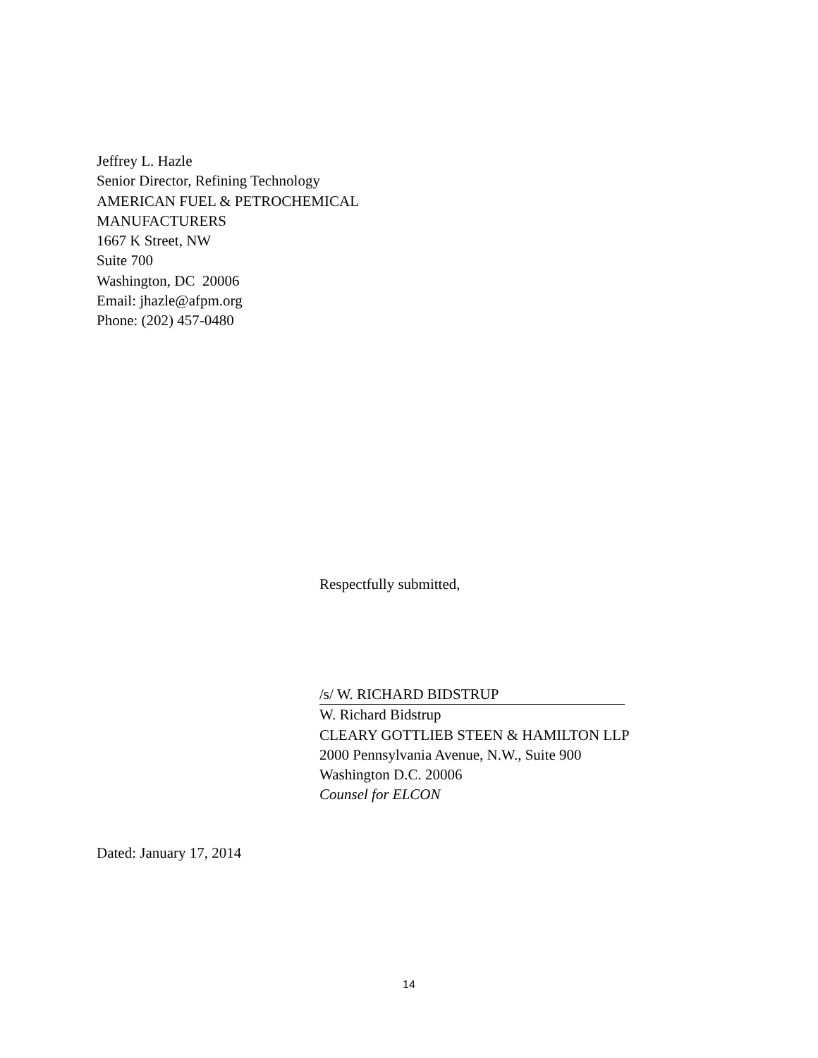Jeffrey L. Hazle
Senior Director, Refining Technology
AMERICAN FUEL & PETROCHEMICAL
MANUFACTURERS
1667 K Street, NW
Suite 700
Washington, DC 20006
Email: jhazle@afpm.org
Phone: (202) 457-0480
Respectfully submitted,
/s/ W. RICHARD BIDSTRUP
W. Richard Bidstrup
CLEARY GOTTLIEB STEEN & HAMILTON LLP
2000 Pennsylvania Avenue, N.W., Suite 900
Washington D.C. 20006
Counsel for ELCON
Dated: January 17, 2014
14